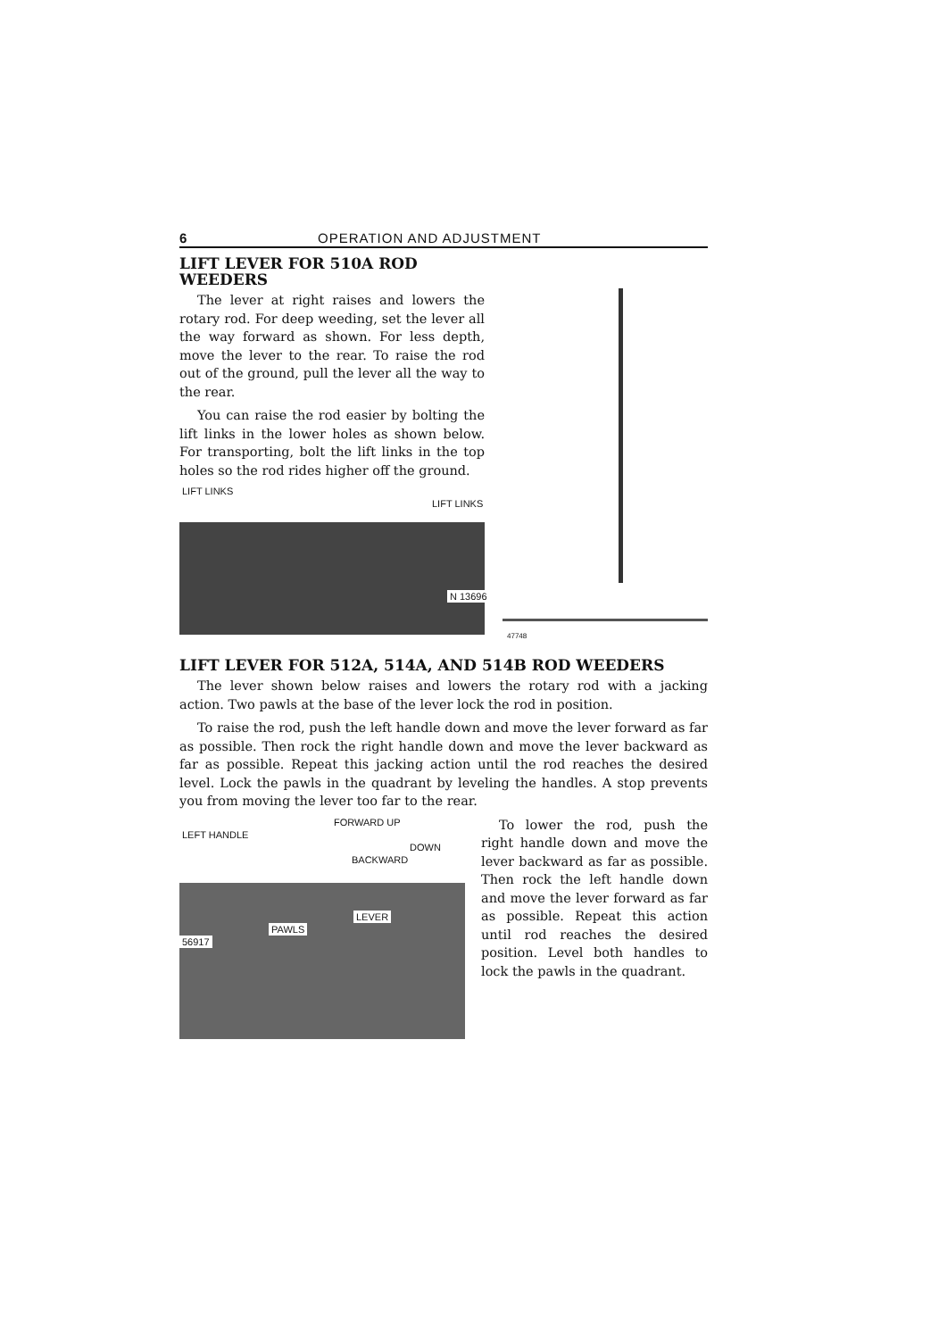6 OPERATION AND ADJUSTMENT
LIFT LEVER FOR 510A ROD WEEDERS
The lever at right raises and lowers the rotary rod. For deep weeding, set the lever all the way forward as shown. For less depth, move the lever to the rear. To raise the rod out of the ground, pull the lever all the way to the rear.
You can raise the rod easier by bolting the lift links in the lower holes as shown below. For transporting, bolt the lift links in the top holes so the rod rides higher off the ground.
LIFT LINKS
LIFT LINKS
N 13696
47748
LIFT LEVER FOR 512A, 514A, AND 514B ROD WEEDERS
The lever shown below raises and lowers the rotary rod with a jacking action. Two pawls at the base of the lever lock the rod in position.
To raise the rod, push the left handle down and move the lever forward as far as possible. Then rock the right handle down and move the lever backward as far as possible. Repeat this jacking action until the rod reaches the desired level. Lock the pawls in the quadrant by leveling the handles. A stop prevents you from moving the lever too far to the rear.
FORWARD UP
LEFT HANDLE
DOWN
BACKWARD
LEVER
PAWLS
56917
To lower the rod, push the right handle down and move the lever backward as far as possible. Then rock the left handle down and move the lever forward as far as possible. Repeat this action until rod reaches the desired position. Level both handles to lock the pawls in the quadrant.